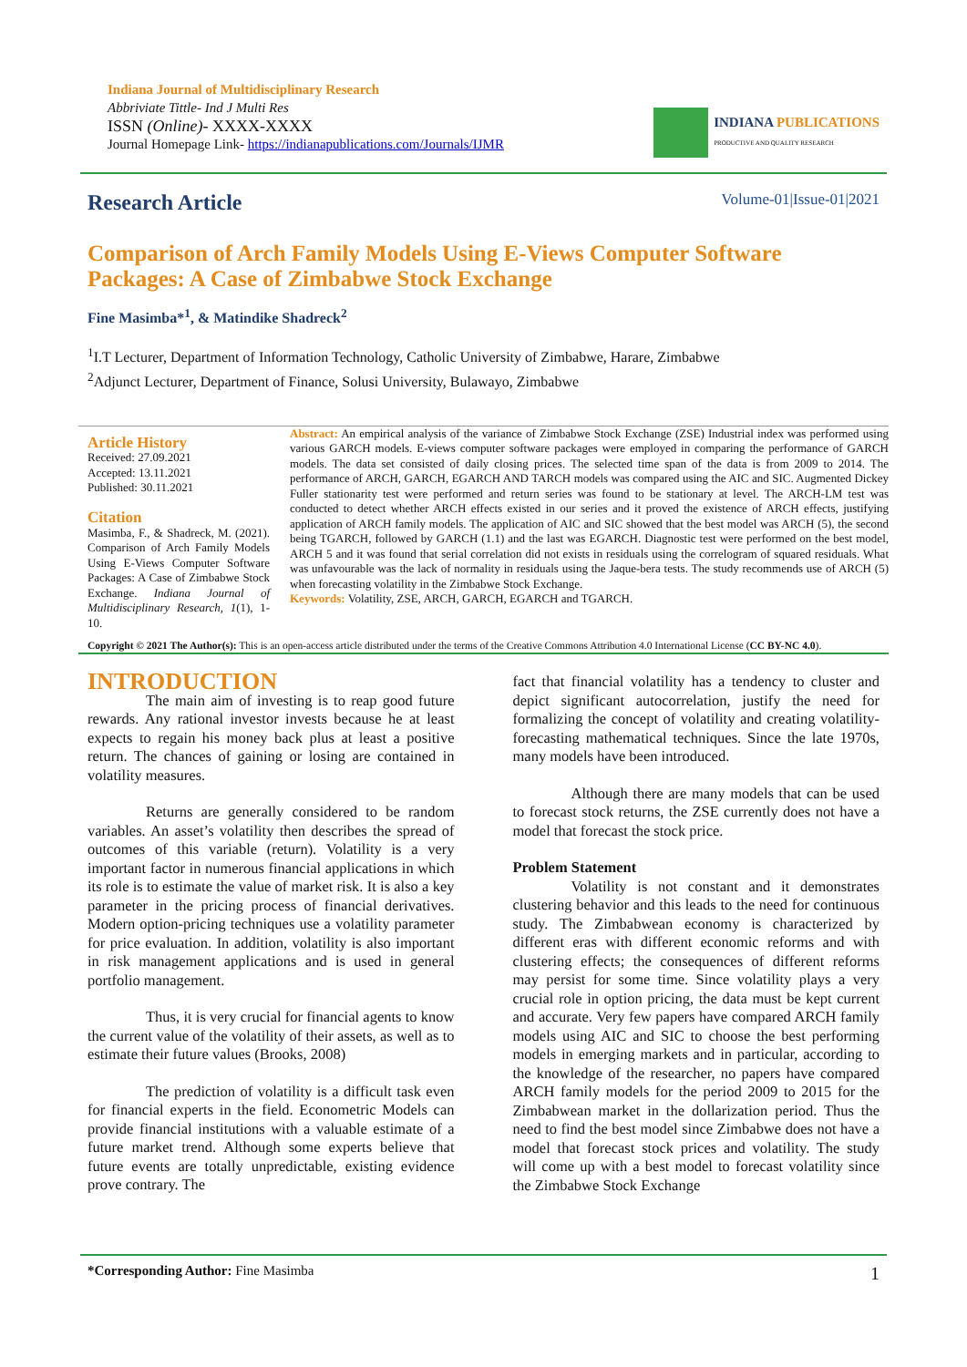Indiana Journal of Multidisciplinary Research
Abbriviate Tittle- Ind J Multi Res
ISSN (Online)- XXXX-XXXX
Journal Homepage Link- https://indianapublications.com/Journals/IJMR
INDIANA PUBLICATIONS
PRODUCTIVE AND QUALITY RESEARCH
Research Article
Volume-01|Issue-01|2021
Comparison of Arch Family Models Using E-Views Computer Software Packages: A Case of Zimbabwe Stock Exchange
Fine Masimba*<sup>1</sup>, & Matindike Shadreck<sup>2</sup>
<sup>1</sup> I.T Lecturer, Department of Information Technology, Catholic University of Zimbabwe, Harare, Zimbabwe
<sup>2</sup> Adjunct Lecturer, Department of Finance, Solusi University, Bulawayo, Zimbabwe
Article History
Received: 27.09.2021
Accepted: 13.11.2021
Published: 30.11.2021
Citation
Masimba, F., & Shadreck, M. (2021). Comparison of Arch Family Models Using E-Views Computer Software Packages: A Case of Zimbabwe Stock Exchange. Indiana Journal of Multidisciplinary Research, 1(1), 1-10.
Abstract: An empirical analysis of the variance of Zimbabwe Stock Exchange (ZSE) Industrial index was performed using various GARCH models. E-views computer software packages were employed in comparing the performance of GARCH models. The data set consisted of daily closing prices. The selected time span of the data is from 2009 to 2014. The performance of ARCH, GARCH, EGARCH AND TARCH models was compared using the AIC and SIC. Augmented Dickey Fuller stationarity test were performed and return series was found to be stationary at level. The ARCH-LM test was conducted to detect whether ARCH effects existed in our series and it proved the existence of ARCH effects, justifying application of ARCH family models. The application of AIC and SIC showed that the best model was ARCH (5), the second being TGARCH, followed by GARCH (1.1) and the last was EGARCH. Diagnostic test were performed on the best model, ARCH 5 and it was found that serial correlation did not exists in residuals using the correlogram of squared residuals. What was unfavourable was the lack of normality in residuals using the Jaque-bera tests. The study recommends use of ARCH (5) when forecasting volatility in the Zimbabwe Stock Exchange.
Keywords: Volatility, ZSE, ARCH, GARCH, EGARCH and TGARCH.
Copyright © 2021 The Author(s): This is an open-access article distributed under the terms of the Creative Commons Attribution 4.0 International License (CC BY-NC 4.0).
INTRODUCTION
The main aim of investing is to reap good future rewards. Any rational investor invests because he at least expects to regain his money back plus at least a positive return. The chances of gaining or losing are contained in volatility measures.
Returns are generally considered to be random variables. An asset’s volatility then describes the spread of outcomes of this variable (return). Volatility is a very important factor in numerous financial applications in which its role is to estimate the value of market risk. It is also a key parameter in the pricing process of financial derivatives. Modern option-pricing techniques use a volatility parameter for price evaluation. In addition, volatility is also important in risk management applications and is used in general portfolio management.
Thus, it is very crucial for financial agents to know the current value of the volatility of their assets, as well as to estimate their future values (Brooks, 2008)
The prediction of volatility is a difficult task even for financial experts in the field. Econometric Models can provide financial institutions with a valuable estimate of a future market trend. Although some experts believe that future events are totally unpredictable, existing evidence prove contrary. The
fact that financial volatility has a tendency to cluster and depict significant autocorrelation, justify the need for formalizing the concept of volatility and creating volatility-forecasting mathematical techniques. Since the late 1970s, many models have been introduced.
Although there are many models that can be used to forecast stock returns, the ZSE currently does not have a model that forecast the stock price.
Problem Statement
Volatility is not constant and it demonstrates clustering behavior and this leads to the need for continuous study. The Zimbabwean economy is characterized by different eras with different economic reforms and with clustering effects; the consequences of different reforms may persist for some time. Since volatility plays a very crucial role in option pricing, the data must be kept current and accurate. Very few papers have compared ARCH family models using AIC and SIC to choose the best performing models in emerging markets and in particular, according to the knowledge of the researcher, no papers have compared ARCH family models for the period 2009 to 2015 for the Zimbabwean market in the dollarization period. Thus the need to find the best model since Zimbabwe does not have a model that forecast stock prices and volatility. The study will come up with a best model to forecast volatility since the Zimbabwe Stock Exchange
*Corresponding Author: Fine Masimba 1